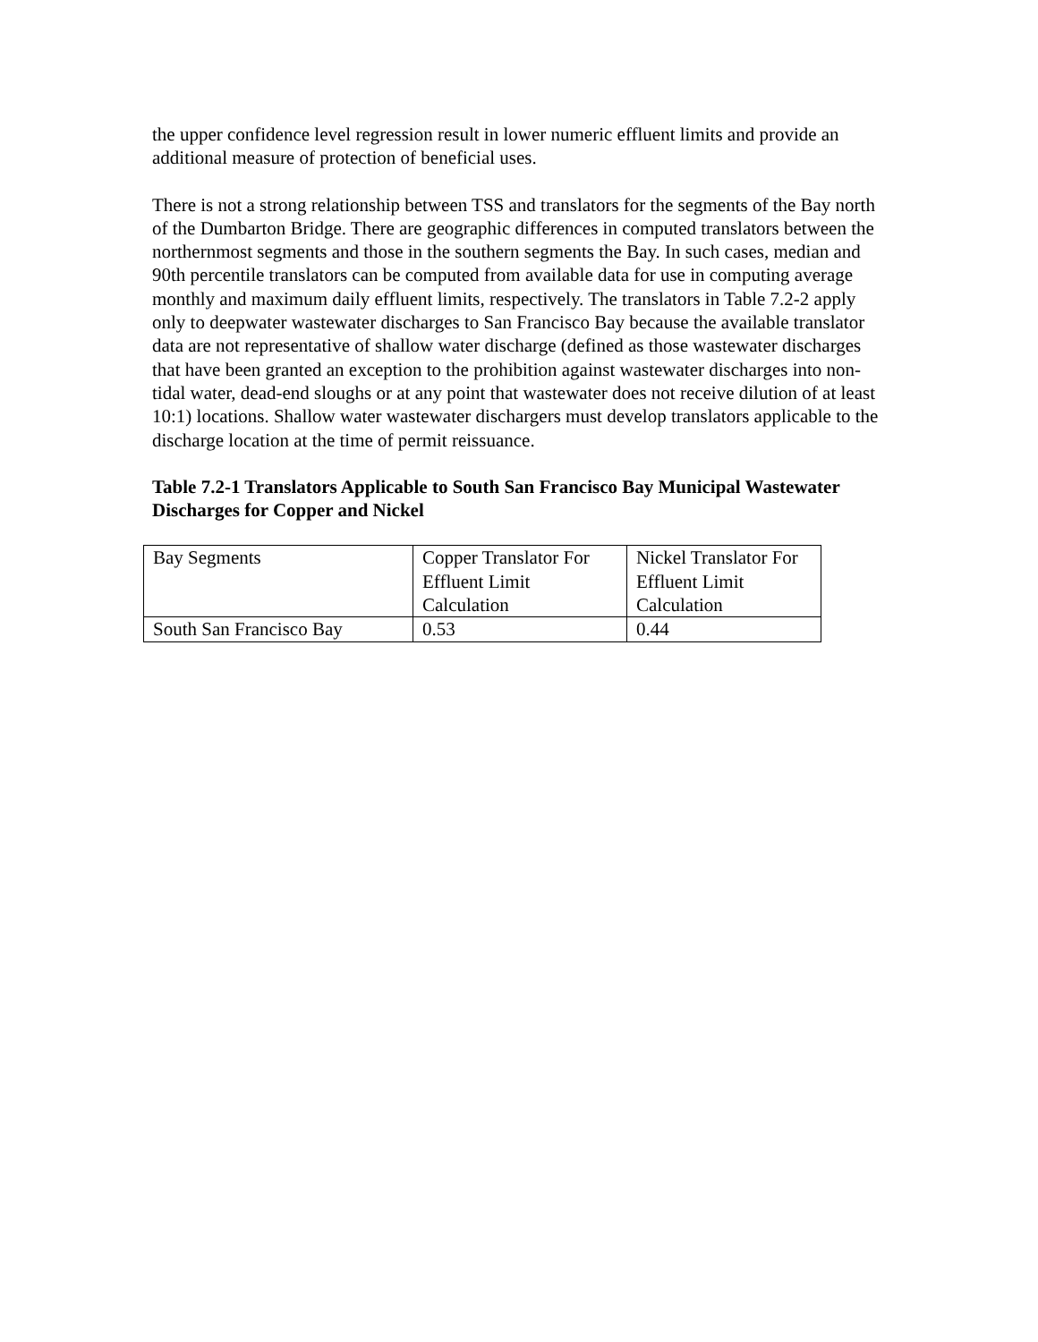the upper confidence level regression result in lower numeric effluent limits and provide an additional measure of protection of beneficial uses.
There is not a strong relationship between TSS and translators for the segments of the Bay north of the Dumbarton Bridge. There are geographic differences in computed translators between the northernmost segments and those in the southern segments the Bay. In such cases, median and 90th percentile translators can be computed from available data for use in computing average monthly and maximum daily effluent limits, respectively. The translators in Table 7.2-2 apply only to deepwater wastewater discharges to San Francisco Bay because the available translator data are not representative of shallow water discharge (defined as those wastewater discharges that have been granted an exception to the prohibition against wastewater discharges into non-tidal water, dead-end sloughs or at any point that wastewater does not receive dilution of at least 10:1) locations. Shallow water wastewater dischargers must develop translators applicable to the discharge location at the time of permit reissuance.
Table 7.2-1 Translators Applicable to South San Francisco Bay Municipal Wastewater Discharges for Copper and Nickel
| Bay Segments | Copper Translator For Effluent Limit Calculation | Nickel Translator For Effluent Limit Calculation |
| South San Francisco Bay | 0.53 | 0.44 |